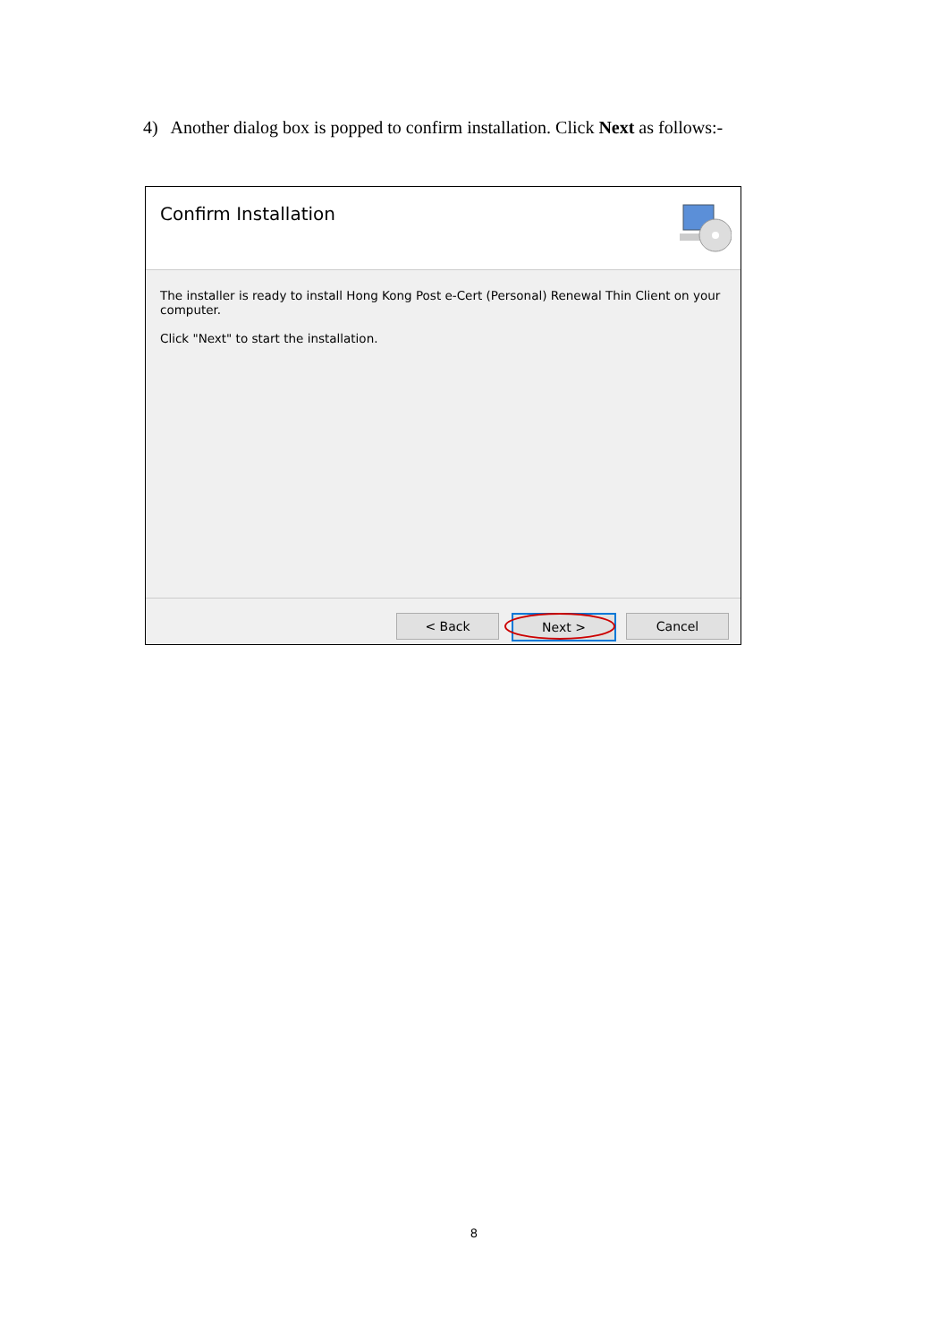4) Another dialog box is popped to confirm installation. Click Next as follows:-
Confirm Installation
The installer is ready to install Hong Kong Post e-Cert (Personal) Renewal Thin Client on your computer.
Click "Next" to start the installation.
< Back Next > Cancel
8